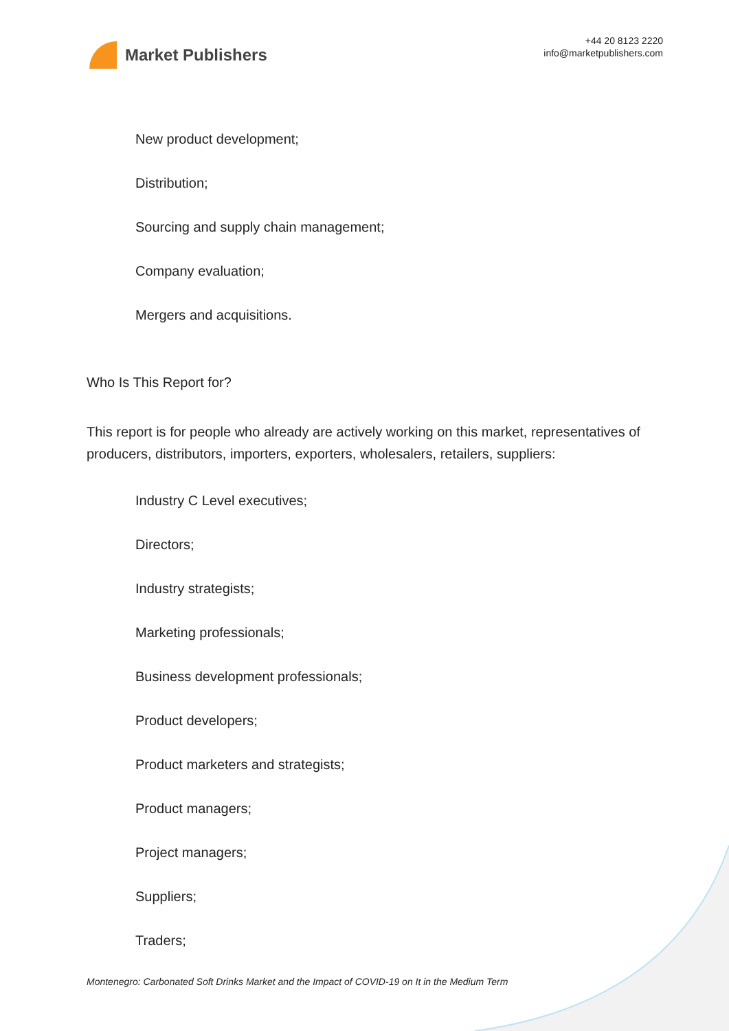Market Publishers
+44 20 8123 2220
info@marketpublishers.com
New product development;
Distribution;
Sourcing and supply chain management;
Company evaluation;
Mergers and acquisitions.
Who Is This Report for?
This report is for people who already are actively working on this market, representatives of producers, distributors, importers, exporters, wholesalers, retailers, suppliers:
Industry C Level executives;
Directors;
Industry strategists;
Marketing professionals;
Business development professionals;
Product developers;
Product marketers and strategists;
Product managers;
Project managers;
Suppliers;
Traders;
Montenegro: Carbonated Soft Drinks Market and the Impact of COVID-19 on It in the Medium Term